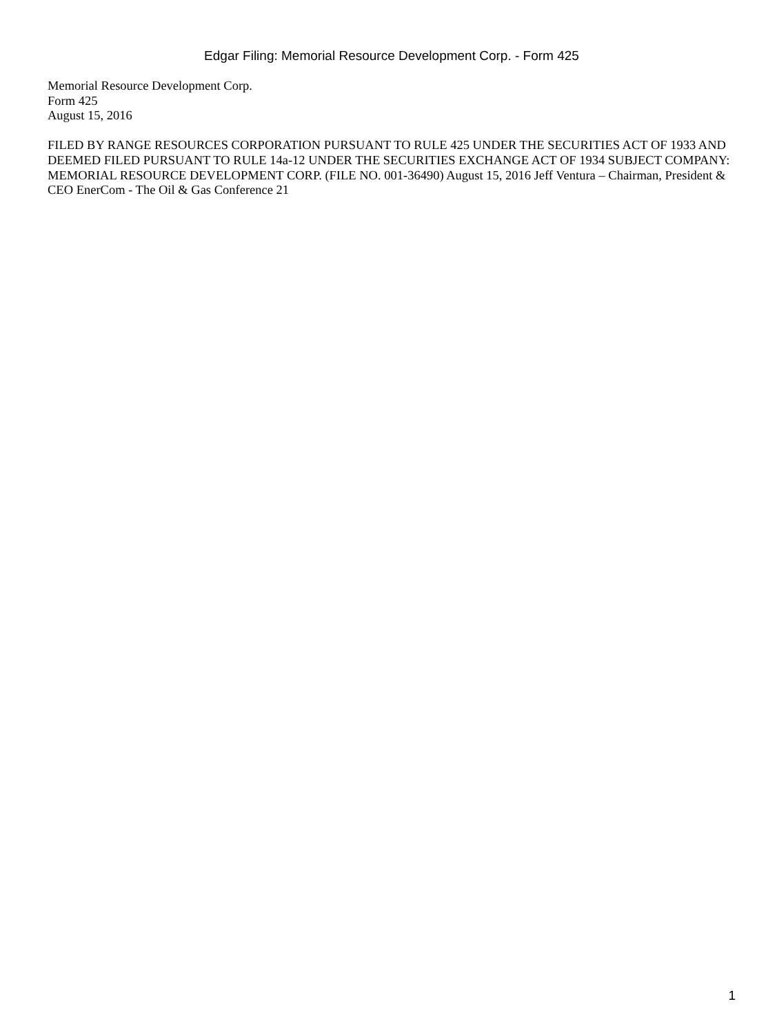Edgar Filing: Memorial Resource Development Corp. - Form 425
Memorial Resource Development Corp.
Form 425
August 15, 2016
FILED BY RANGE RESOURCES CORPORATION PURSUANT TO RULE 425 UNDER THE SECURITIES ACT OF 1933 AND DEEMED FILED PURSUANT TO RULE 14a-12 UNDER THE SECURITIES EXCHANGE ACT OF 1934 SUBJECT COMPANY: MEMORIAL RESOURCE DEVELOPMENT CORP. (FILE NO. 001-36490) August 15, 2016 Jeff Ventura – Chairman, President & CEO EnerCom - The Oil & Gas Conference 21
1